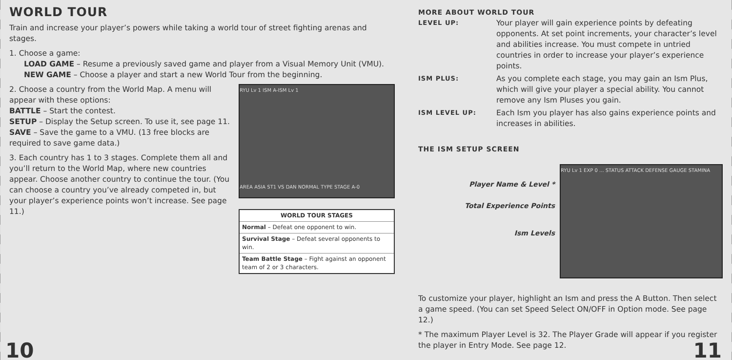WORLD TOUR
Train and increase your player’s powers while taking a world tour of street fighting arenas and stages.
1. Choose a game:
LOAD GAME – Resume a previously saved game and player from a Visual Memory Unit (VMU).
NEW GAME – Choose a player and start a new World Tour from the beginning.
2. Choose a country from the World Map. A menu will appear with these options:
BATTLE – Start the contest.
SETUP – Display the Setup screen. To use it, see page 11.
SAVE – Save the game to a VMU. (13 free blocks are required to save game data.)
3. Each country has 1 to 3 stages. Complete them all and you’ll return to the World Map, where new countries appear. Choose another country to continue the tour. (You can choose a country you’ve already competed in, but your player’s experience points won’t increase. See page 11.)
RYU Lv 1 ISM A-ISM Lv 1
AREA ASIA ST1 VS DAN NORMAL TYPE STAGE A-0
WORLD TOUR STAGES
Normal – Defeat one opponent to win.
Survival Stage – Defeat several opponents to win.
Team Battle Stage – Fight against an opponent team of 2 or 3 characters.
10
MORE ABOUT WORLD TOUR
LEVEL UP: Your player will gain experience points by defeating opponents. At set point increments, your character’s level and abilities increase. You must compete in untried countries in order to increase your player’s experience points. ISM PLUS: As you complete each stage, you may gain an Ism Plus, which will give your player a special ability. You cannot remove any Ism Pluses you gain. ISM LEVEL UP: Each Ism you player has also gains experience points and increases in abilities.
THE ISM SETUP SCREEN
Player Name & Level *
Total Experience Points
Ism Levels
RYU Lv 1 EXP 0 ... STATUS ATTACK DEFENSE GAUGE STAMINA
To customize your player, highlight an Ism and press the A Button. Then select a game speed. (You can set Speed Select ON/OFF in Option mode. See page 12.)
* The maximum Player Level is 32. The Player Grade will appear if you register the player in Entry Mode. See page 12.
11